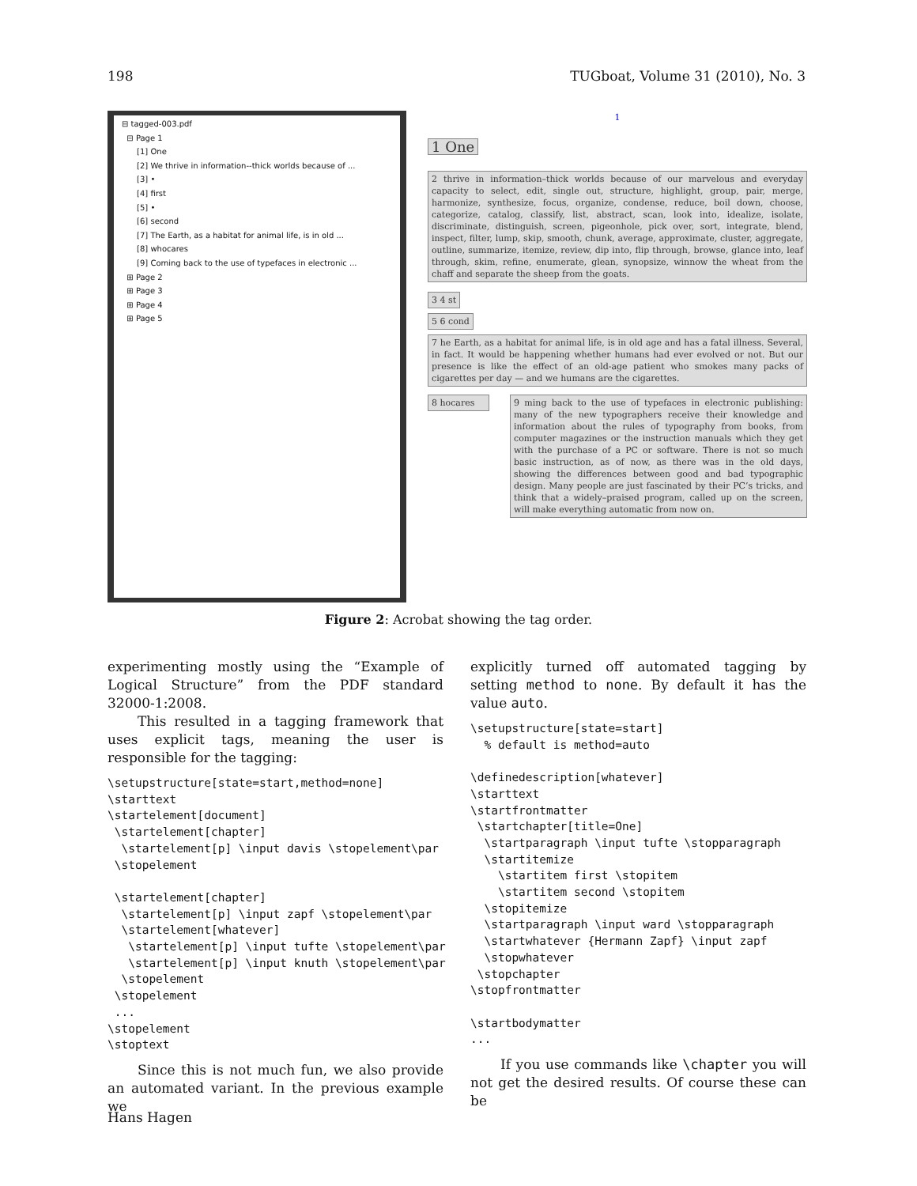198 TUGboat, Volume 31 (2010), No. 3
⊟ tagged-003.pdf
⊟ Page 1
[1] One
[2] We thrive in information--thick worlds because of ...
[3] •
[4] first
[5] •
[6] second
[7] The Earth, as a habitat for animal life, is in old ...
[8] whocares
[9] Coming back to the use of typefaces in electronic ...
⊞ Page 2
⊞ Page 3
⊞ Page 4
⊞ Page 5
1
1 One
2 thrive in information–thick worlds because of our marvelous and everyday capacity to select, edit, single out, structure, highlight, group, pair, merge, harmonize, synthesize, focus, organize, condense, reduce, boil down, choose, categorize, catalog, classify, list, abstract, scan, look into, idealize, isolate, discriminate, distinguish, screen, pigeonhole, pick over, sort, integrate, blend, inspect, filter, lump, skip, smooth, chunk, average, approximate, cluster, aggregate, outline, summarize, itemize, review, dip into, flip through, browse, glance into, leaf through, skim, refine, enumerate, glean, synopsize, winnow the wheat from the chaff and separate the sheep from the goats.
3 4 st
5 6 cond
7 he Earth, as a habitat for animal life, is in old age and has a fatal illness. Several, in fact. It would be happening whether humans had ever evolved or not. But our presence is like the effect of an old-age patient who smokes many packs of cigarettes per day — and we humans are the cigarettes.
8 hocares 9 ming back to the use of typefaces in electronic publishing: many of the new typographers receive their knowledge and information about the rules of typography from books, from computer magazines or the instruction manuals which they get with the purchase of a PC or software. There is not so much basic instruction, as of now, as there was in the old days, showing the differences between good and bad typographic design. Many people are just fascinated by their PC’s tricks, and think that a widely–praised program, called up on the screen, will make everything automatic from now on.
Figure 2: Acrobat showing the tag order.
experimenting mostly using the “Example of Logical Structure” from the PDF standard 32000-1:2008.
This resulted in a tagging framework that uses explicit tags, meaning the user is responsible for the tagging:
\setupstructure[state=start,method=none]
\starttext
\startelement[document]
 \startelement[chapter]
  \startelement[p] \input davis \stopelement\par
 \stopelement

 \startelement[chapter]
  \startelement[p] \input zapf \stopelement\par
  \startelement[whatever]
   \startelement[p] \input tufte \stopelement\par
   \startelement[p] \input knuth \stopelement\par
  \stopelement
 \stopelement
 ...
\stopelement
\stoptext
Since this is not much fun, we also provide an automated variant. In the previous example we
explicitly turned off automated tagging by setting method to none. By default it has the value auto.
\setupstructure[state=start]
  % default is method=auto

\definedescription[whatever]
\starttext
\startfrontmatter
 \startchapter[title=One]
  \startparagraph \input tufte \stopparagraph
  \startitemize
    \startitem first \stopitem
    \startitem second \stopitem
  \stopitemize
  \startparagraph \input ward \stopparagraph
  \startwhatever {Hermann Zapf} \input zapf
  \stopwhatever
 \stopchapter
\stopfrontmatter

\startbodymatter
...
If you use commands like \chapter you will not get the desired results. Of course these can be
Hans Hagen